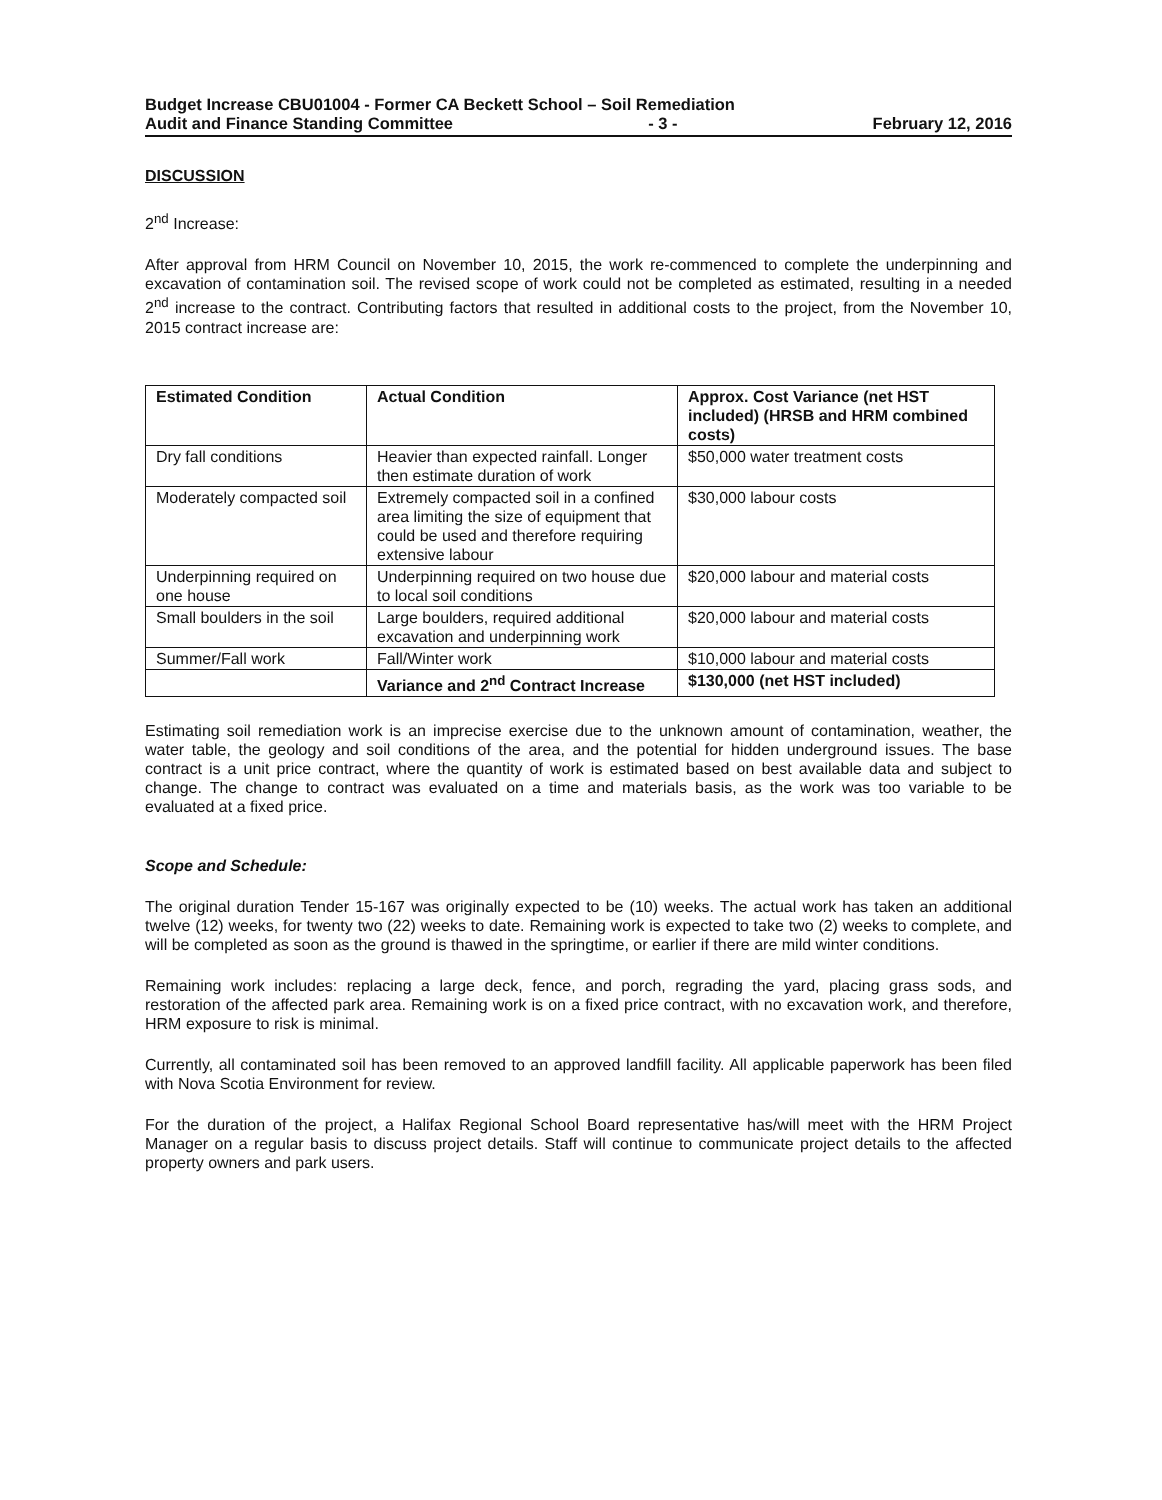Budget Increase CBU01004 - Former CA Beckett School – Soil Remediation
Audit and Finance Standing Committee - 3 - February 12, 2016
DISCUSSION
2<sup>nd</sup> Increase:
After approval from HRM Council on November 10, 2015, the work re-commenced to complete the underpinning and excavation of contamination soil. The revised scope of work could not be completed as estimated, resulting in a needed 2<sup>nd</sup> increase to the contract. Contributing factors that resulted in additional costs to the project, from the November 10, 2015 contract increase are:
| Estimated Condition | Actual Condition | Approx. Cost Variance (net HST included) (HRSB and HRM combined costs) |
| --- | --- | --- |
| Dry fall conditions | Heavier than expected rainfall. Longer then estimate duration of work | $50,000 water treatment costs |
| Moderately compacted soil | Extremely compacted soil in a confined area limiting the size of equipment that could be used and therefore requiring extensive labour | $30,000 labour costs |
| Underpinning required on one house | Underpinning required on two house due to local soil conditions | $20,000 labour and material costs |
| Small boulders in the soil | Large boulders, required additional excavation and underpinning work | $20,000 labour and material costs |
| Summer/Fall work | Fall/Winter work | $10,000 labour and material costs |
| | Variance and 2<sup>nd</sup> Contract Increase | $130,000 (net HST included) |
Estimating soil remediation work is an imprecise exercise due to the unknown amount of contamination, weather, the water table, the geology and soil conditions of the area, and the potential for hidden underground issues. The base contract is a unit price contract, where the quantity of work is estimated based on best available data and subject to change. The change to contract was evaluated on a time and materials basis, as the work was too variable to be evaluated at a fixed price.
Scope and Schedule:
The original duration Tender 15-167 was originally expected to be (10) weeks. The actual work has taken an additional twelve (12) weeks, for twenty two (22) weeks to date. Remaining work is expected to take two (2) weeks to complete, and will be completed as soon as the ground is thawed in the springtime, or earlier if there are mild winter conditions.
Remaining work includes: replacing a large deck, fence, and porch, regrading the yard, placing grass sods, and restoration of the affected park area. Remaining work is on a fixed price contract, with no excavation work, and therefore, HRM exposure to risk is minimal.
Currently, all contaminated soil has been removed to an approved landfill facility. All applicable paperwork has been filed with Nova Scotia Environment for review.
For the duration of the project, a Halifax Regional School Board representative has/will meet with the HRM Project Manager on a regular basis to discuss project details. Staff will continue to communicate project details to the affected property owners and park users.